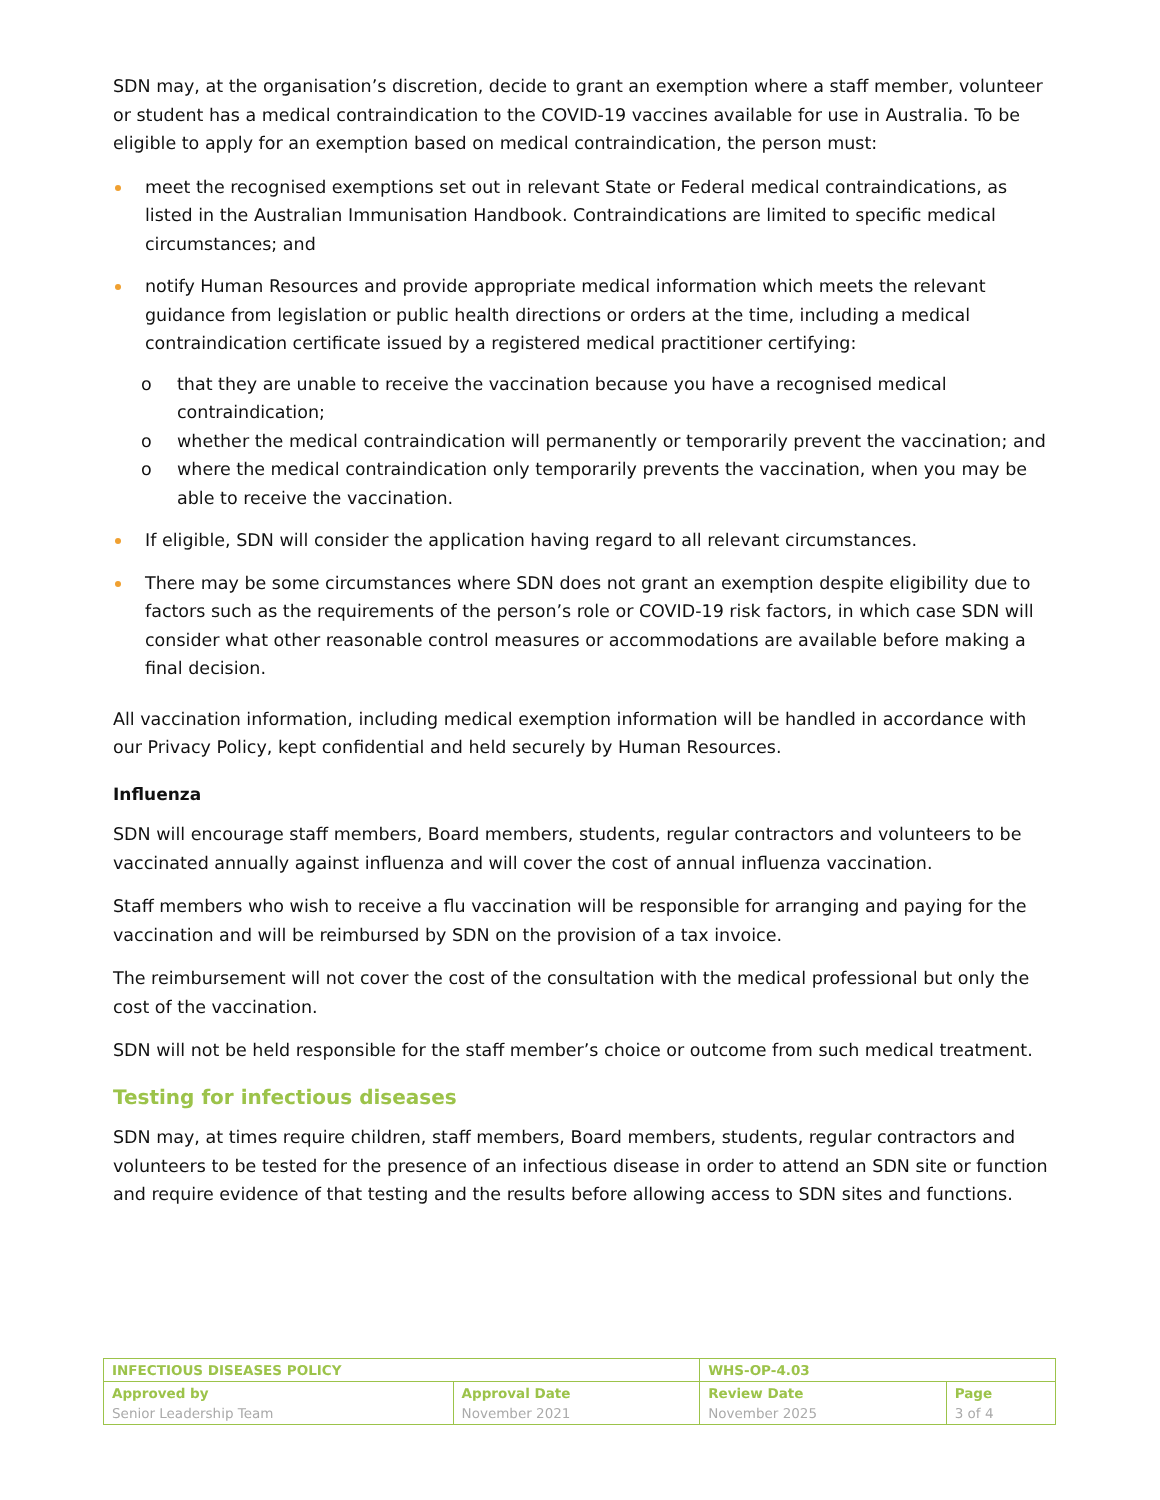SDN may, at the organisation’s discretion, decide to grant an exemption where a staff member, volunteer or student has a medical contraindication to the COVID-19 vaccines available for use in Australia. To be eligible to apply for an exemption based on medical contraindication, the person must:
meet the recognised exemptions set out in relevant State or Federal medical contraindications, as listed in the Australian Immunisation Handbook. Contraindications are limited to specific medical circumstances; and
notify Human Resources and provide appropriate medical information which meets the relevant guidance from legislation or public health directions or orders at the time, including a medical contraindication certificate issued by a registered medical practitioner certifying:
o that they are unable to receive the vaccination because you have a recognised medical contraindication;
o whether the medical contraindication will permanently or temporarily prevent the vaccination; and
o where the medical contraindication only temporarily prevents the vaccination, when you may be able to receive the vaccination.
If eligible, SDN will consider the application having regard to all relevant circumstances.
There may be some circumstances where SDN does not grant an exemption despite eligibility due to factors such as the requirements of the person’s role or COVID-19 risk factors, in which case SDN will consider what other reasonable control measures or accommodations are available before making a final decision.
All vaccination information, including medical exemption information will be handled in accordance with our Privacy Policy, kept confidential and held securely by Human Resources.
Influenza
SDN will encourage staff members, Board members, students, regular contractors and volunteers to be vaccinated annually against influenza and will cover the cost of annual influenza vaccination.
Staff members who wish to receive a flu vaccination will be responsible for arranging and paying for the vaccination and will be reimbursed by SDN on the provision of a tax invoice.
The reimbursement will not cover the cost of the consultation with the medical professional but only the cost of the vaccination.
SDN will not be held responsible for the staff member’s choice or outcome from such medical treatment.
Testing for infectious diseases
SDN may, at times require children, staff members, Board members, students, regular contractors and volunteers to be tested for the presence of an infectious disease in order to attend an SDN site or function and require evidence of that testing and the results before allowing access to SDN sites and functions.
| INFECTIOUS DISEASES POLICY | | WHS-OP-4.03 | |
| Approved by Senior Leadership Team | Approval Date November 2021 | Review Date November 2025 | Page 3 of 4 |